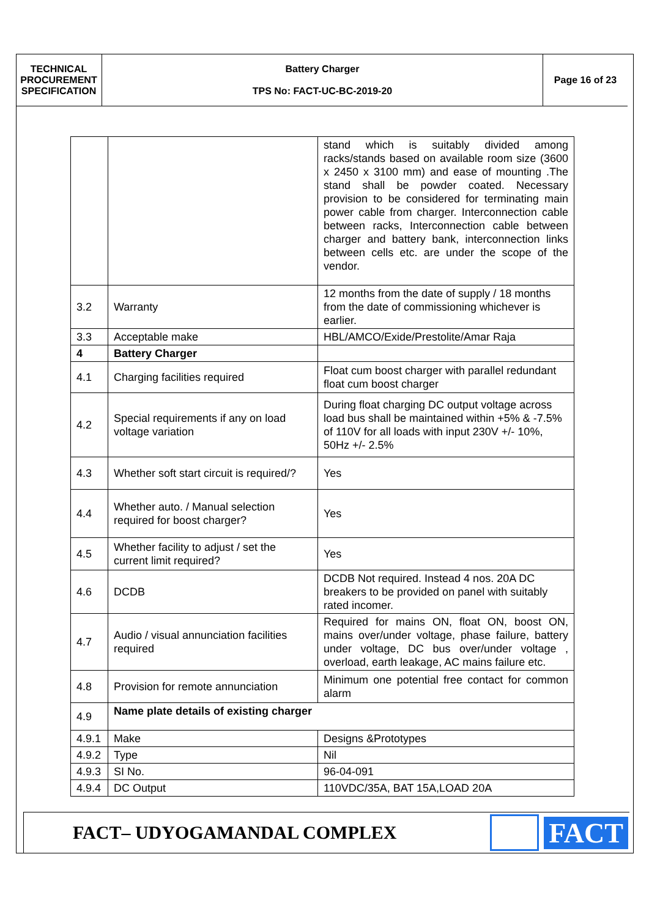| TECHNICAL PROCUREMENT SPECIFICATION | Battery Charger TPS No: FACT-UC-BC-2019-20 | Page 16 of 23 |
| | | stand which is suitably divided among racks/stands based on available room size (3600 x 2450 x 3100 mm) and ease of mounting .The stand shall be powder coated. Necessary provision to be considered for terminating main power cable from charger. Interconnection cable between racks, Interconnection cable between charger and battery bank, interconnection links between cells etc. are under the scope of the vendor. |
| 3.2 | Warranty | 12 months from the date of supply / 18 months from the date of commissioning whichever is earlier. |
| 3.3 | Acceptable make | HBL/AMCO/Exide/Prestolite/Amar Raja |
| 4 | Battery Charger | |
| 4.1 | Charging facilities required | Float cum boost charger with parallel redundant float cum boost charger |
| 4.2 | Special requirements if any on load voltage variation | During float charging DC output voltage across load bus shall be maintained within +5% & -7.5% of 110V for all loads with input 230V +/- 10%, 50Hz +/- 2.5% |
| 4.3 | Whether soft start circuit is required/? | Yes |
| 4.4 | Whether auto. / Manual selection required for boost charger? | Yes |
| 4.5 | Whether facility to adjust / set the current limit required? | Yes |
| 4.6 | DCDB | DCDB Not required. Instead 4 nos. 20A DC breakers to be provided on panel with suitably rated incomer. |
| 4.7 | Audio / visual annunciation facilities required | Required for mains ON, float ON, boost ON, mains over/under voltage, phase failure, battery under voltage, DC bus over/under voltage , overload, earth leakage, AC mains failure etc. |
| 4.8 | Provision for remote annunciation | Minimum one potential free contact for common alarm |
| 4.9 | Name plate details of existing charger | |
| 4.9.1 | Make | Designs &Prototypes |
| 4.9.2 | Type | Nil |
| 4.9.3 | SI No. | 96-04-091 |
| 4.9.4 | DC Output | 110VDC/35A, BAT 15A,LOAD 20A |
FACT– UDYOGAMANDAL COMPLEX
FACT